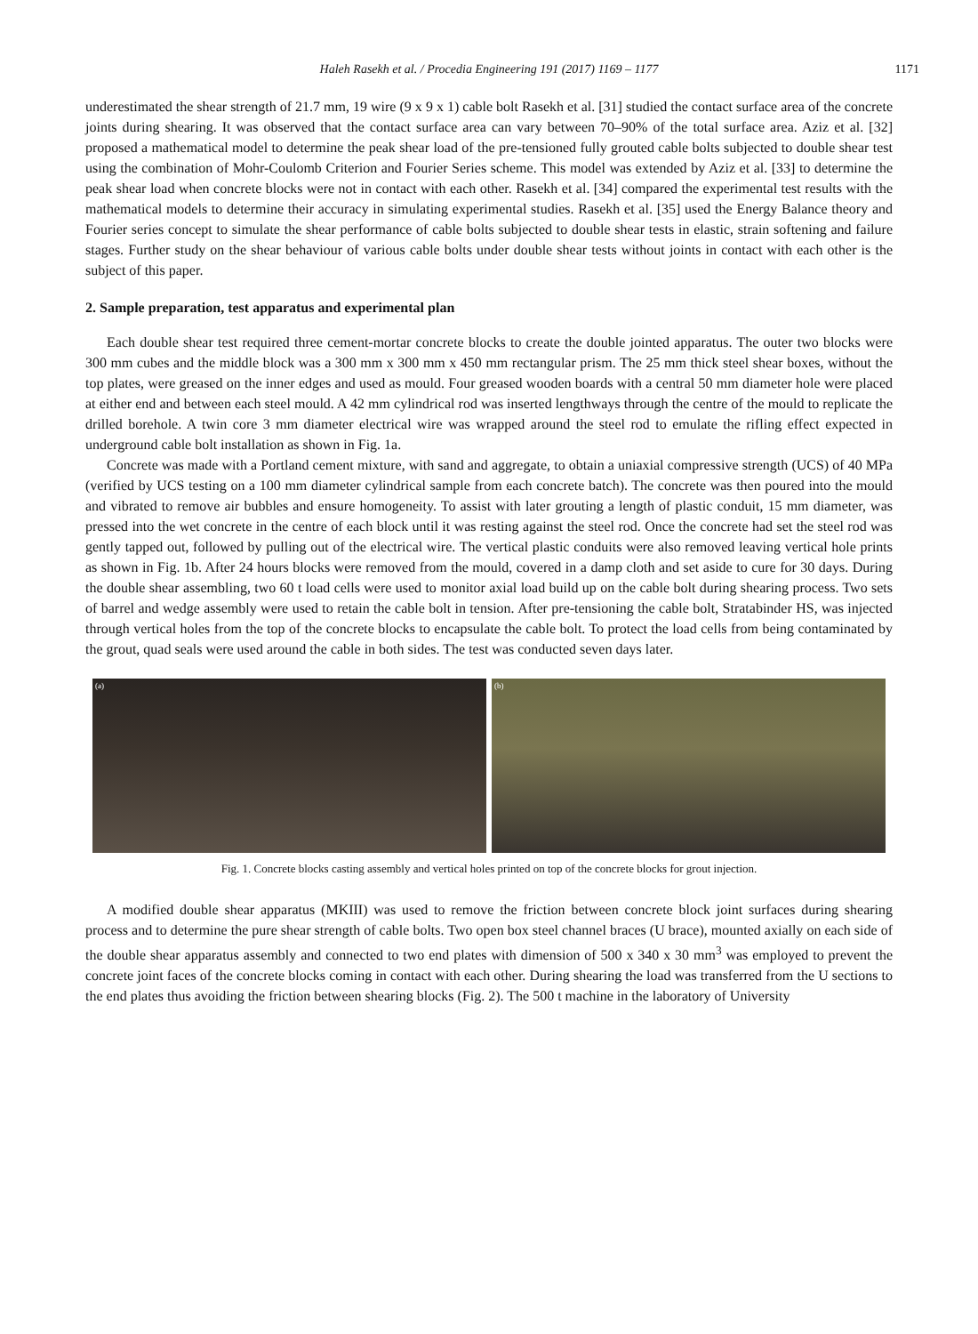Haleh Rasekh et al. / Procedia Engineering 191 (2017) 1169 – 1177 1171
underestimated the shear strength of 21.7 mm, 19 wire (9 x 9 x 1) cable bolt Rasekh et al. [31] studied the contact surface area of the concrete joints during shearing. It was observed that the contact surface area can vary between 70–90% of the total surface area. Aziz et al. [32] proposed a mathematical model to determine the peak shear load of the pre-tensioned fully grouted cable bolts subjected to double shear test using the combination of Mohr-Coulomb Criterion and Fourier Series scheme. This model was extended by Aziz et al. [33] to determine the peak shear load when concrete blocks were not in contact with each other. Rasekh et al. [34] compared the experimental test results with the mathematical models to determine their accuracy in simulating experimental studies. Rasekh et al. [35] used the Energy Balance theory and Fourier series concept to simulate the shear performance of cable bolts subjected to double shear tests in elastic, strain softening and failure stages. Further study on the shear behaviour of various cable bolts under double shear tests without joints in contact with each other is the subject of this paper.
2. Sample preparation, test apparatus and experimental plan
Each double shear test required three cement-mortar concrete blocks to create the double jointed apparatus. The outer two blocks were 300 mm cubes and the middle block was a 300 mm x 300 mm x 450 mm rectangular prism. The 25 mm thick steel shear boxes, without the top plates, were greased on the inner edges and used as mould. Four greased wooden boards with a central 50 mm diameter hole were placed at either end and between each steel mould. A 42 mm cylindrical rod was inserted lengthways through the centre of the mould to replicate the drilled borehole. A twin core 3 mm diameter electrical wire was wrapped around the steel rod to emulate the rifling effect expected in underground cable bolt installation as shown in Fig. 1a.
Concrete was made with a Portland cement mixture, with sand and aggregate, to obtain a uniaxial compressive strength (UCS) of 40 MPa (verified by UCS testing on a 100 mm diameter cylindrical sample from each concrete batch). The concrete was then poured into the mould and vibrated to remove air bubbles and ensure homogeneity. To assist with later grouting a length of plastic conduit, 15 mm diameter, was pressed into the wet concrete in the centre of each block until it was resting against the steel rod. Once the concrete had set the steel rod was gently tapped out, followed by pulling out of the electrical wire. The vertical plastic conduits were also removed leaving vertical hole prints as shown in Fig. 1b. After 24 hours blocks were removed from the mould, covered in a damp cloth and set aside to cure for 30 days. During the double shear assembling, two 60 t load cells were used to monitor axial load build up on the cable bolt during shearing process. Two sets of barrel and wedge assembly were used to retain the cable bolt in tension. After pre-tensioning the cable bolt, Stratabinder HS, was injected through vertical holes from the top of the concrete blocks to encapsulate the cable bolt. To protect the load cells from being contaminated by the grout, quad seals were used around the cable in both sides. The test was conducted seven days later.
(a) (b)
Fig. 1. Concrete blocks casting assembly and vertical holes printed on top of the concrete blocks for grout injection.
A modified double shear apparatus (MKIII) was used to remove the friction between concrete block joint surfaces during shearing process and to determine the pure shear strength of cable bolts. Two open box steel channel braces (U brace), mounted axially on each side of the double shear apparatus assembly and connected to two end plates with dimension of 500 x 340 x 30 mm<sup>3</sup> was employed to prevent the concrete joint faces of the concrete blocks coming in contact with each other. During shearing the load was transferred from the U sections to the end plates thus avoiding the friction between shearing blocks (Fig. 2). The 500 t machine in the laboratory of University